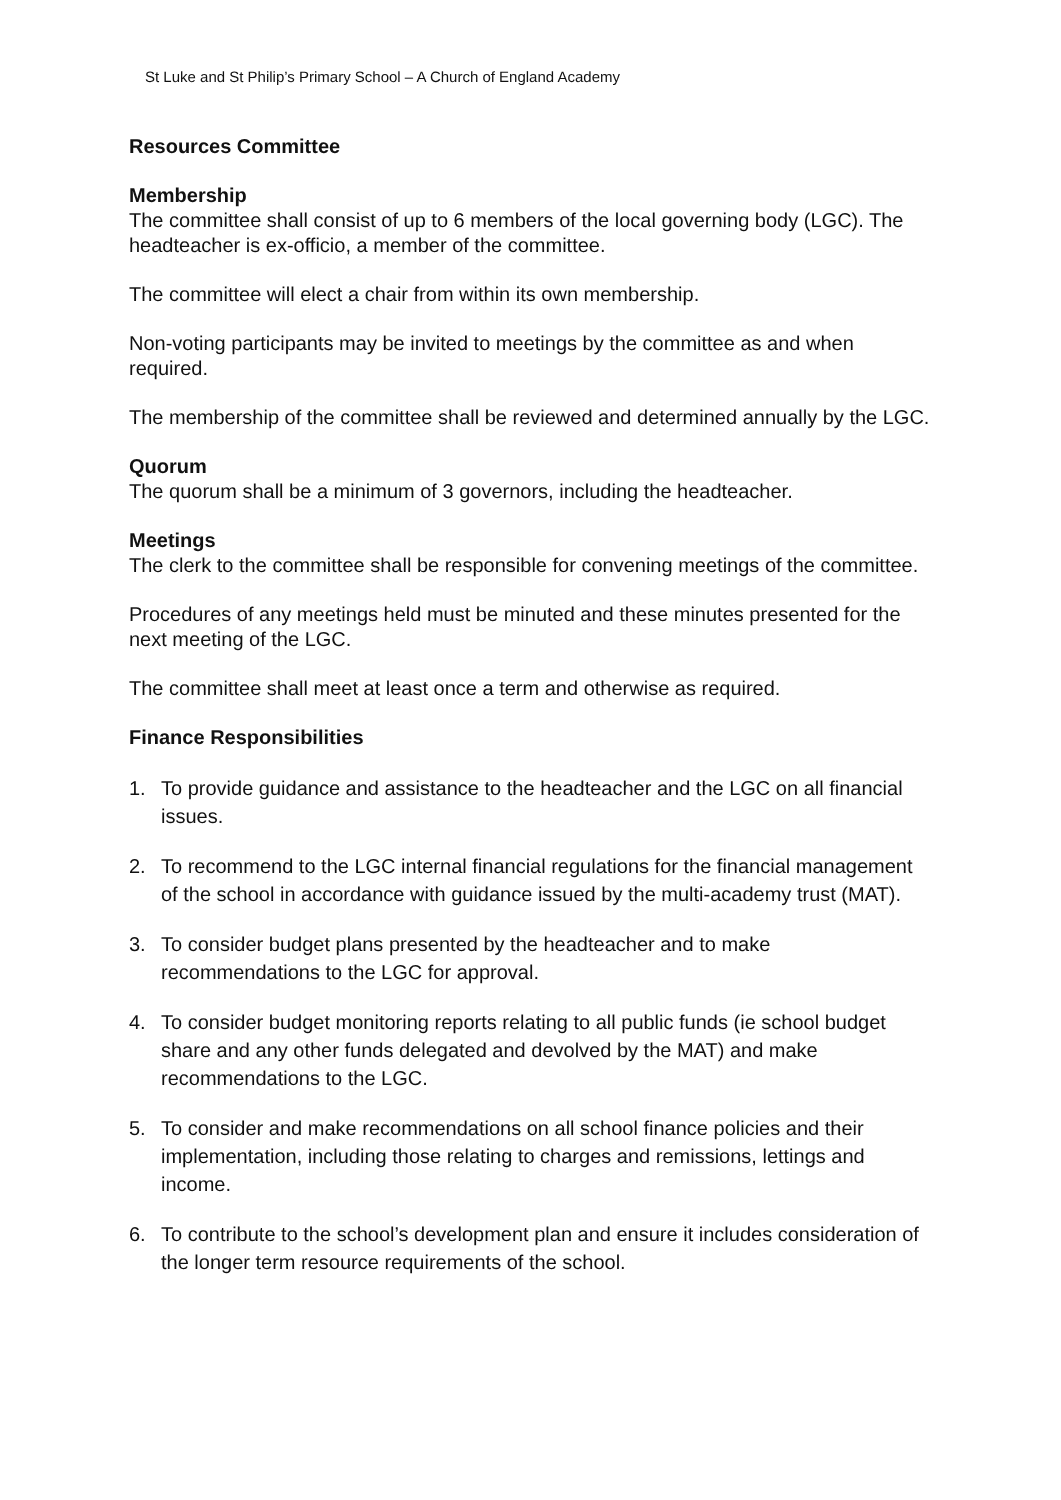St Luke and St Philip’s Primary School – A Church of England Academy
Resources Committee
Membership
The committee shall consist of up to 6 members of the local governing body (LGC). The headteacher is ex-officio, a member of the committee.
The committee will elect a chair from within its own membership.
Non-voting participants may be invited to meetings by the committee as and when required.
The membership of the committee shall be reviewed and determined annually by the LGC.
Quorum
The quorum shall be a minimum of 3 governors, including the headteacher.
Meetings
The clerk to the committee shall be responsible for convening meetings of the committee.
Procedures of any meetings held must be minuted and these minutes presented for the next meeting of the LGC.
The committee shall meet at least once a term and otherwise as required.
Finance Responsibilities
1. To provide guidance and assistance to the headteacher and the LGC on all financial issues.
2. To recommend to the LGC internal financial regulations for the financial management of the school in accordance with guidance issued by the multi-academy trust (MAT).
3. To consider budget plans presented by the headteacher and to make recommendations to the LGC for approval.
4. To consider budget monitoring reports relating to all public funds (ie school budget share and any other funds delegated and devolved by the MAT) and make recommendations to the LGC.
5. To consider and make recommendations on all school finance policies and their implementation, including those relating to charges and remissions, lettings and income.
6. To contribute to the school’s development plan and ensure it includes consideration of the longer term resource requirements of the school.